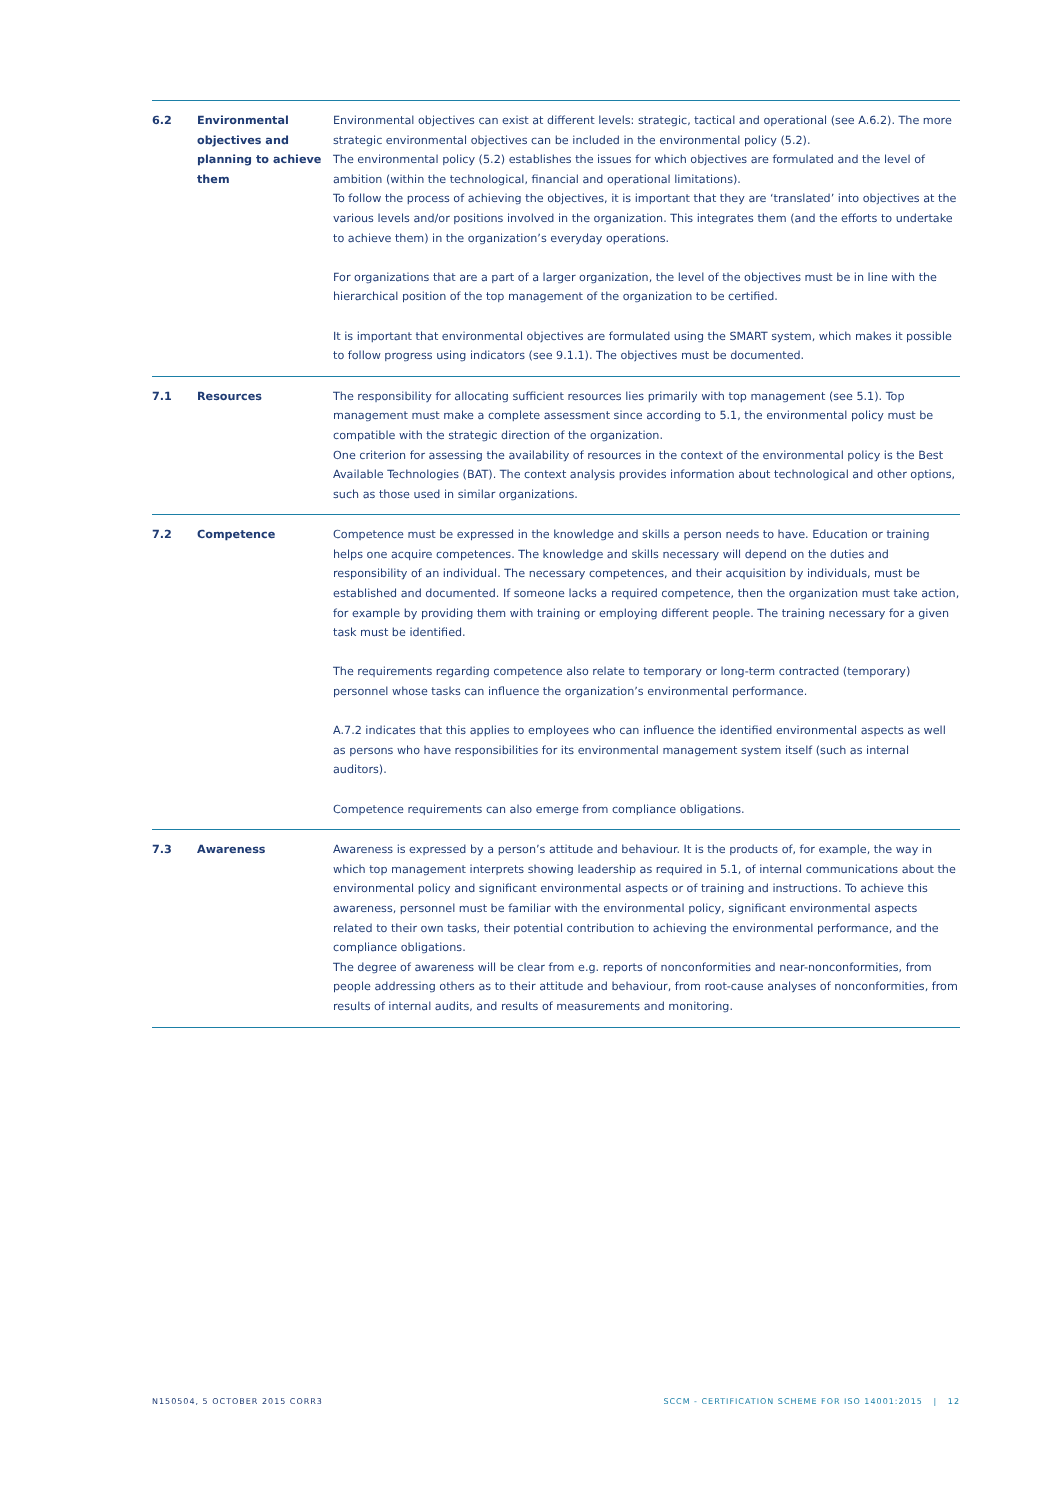| 6.2 | Environmental objectives and planning to achieve them | Environmental objectives can exist at different levels: strategic, tactical and operational (see A.6.2). The more strategic environmental objectives can be included in the environmental policy (5.2). The environmental policy (5.2) establishes the issues for which objectives are formulated and the level of ambition (within the technological, financial and operational limitations). To follow the process of achieving the objectives, it is important that they are ‘translated’ into objectives at the various levels and/or positions involved in the organization. This integrates them (and the efforts to undertake to achieve them) in the organization’s everyday operations. For organizations that are a part of a larger organization, the level of the objectives must be in line with the hierarchical position of the top management of the organization to be certified. It is important that environmental objectives are formulated using the SMART system, which makes it possible to follow progress using indicators (see 9.1.1). The objectives must be documented. |
| 7.1 | Resources | The responsibility for allocating sufficient resources lies primarily with top management (see 5.1). Top management must make a complete assessment since according to 5.1, the environmental policy must be compatible with the strategic direction of the organization. One criterion for assessing the availability of resources in the context of the environmental policy is the Best Available Technologies (BAT). The context analysis provides information about technological and other options, such as those used in similar organizations. |
| 7.2 | Competence | Competence must be expressed in the knowledge and skills a person needs to have. Education or training helps one acquire competences. The knowledge and skills necessary will depend on the duties and responsibility of an individual. The necessary competences, and their acquisition by individuals, must be established and documented. If someone lacks a required competence, then the organization must take action, for example by providing them with training or employing different people. The training necessary for a given task must be identified. The requirements regarding competence also relate to temporary or long-term contracted (temporary) personnel whose tasks can influence the organization’s environmental performance. A.7.2 indicates that this applies to employees who can influence the identified environmental aspects as well as persons who have responsibilities for its environmental management system itself (such as internal auditors). Competence requirements can also emerge from compliance obligations. |
| 7.3 | Awareness | Awareness is expressed by a person’s attitude and behaviour. It is the products of, for example, the way in which top management interprets showing leadership as required in 5.1, of internal communications about the environmental policy and significant environmental aspects or of training and instructions. To achieve this awareness, personnel must be familiar with the environmental policy, significant environmental aspects related to their own tasks, their potential contribution to achieving the environmental performance, and the compliance obligations. The degree of awareness will be clear from e.g. reports of nonconformities and near-nonconformities, from people addressing others as to their attitude and behaviour, from root-cause analyses of nonconformities, from results of internal audits, and results of measurements and monitoring. |
N150504, 5 OCTOBER 2015 CORR3
SCCM - CERTIFICATION SCHEME FOR ISO 14001:2015 | 12